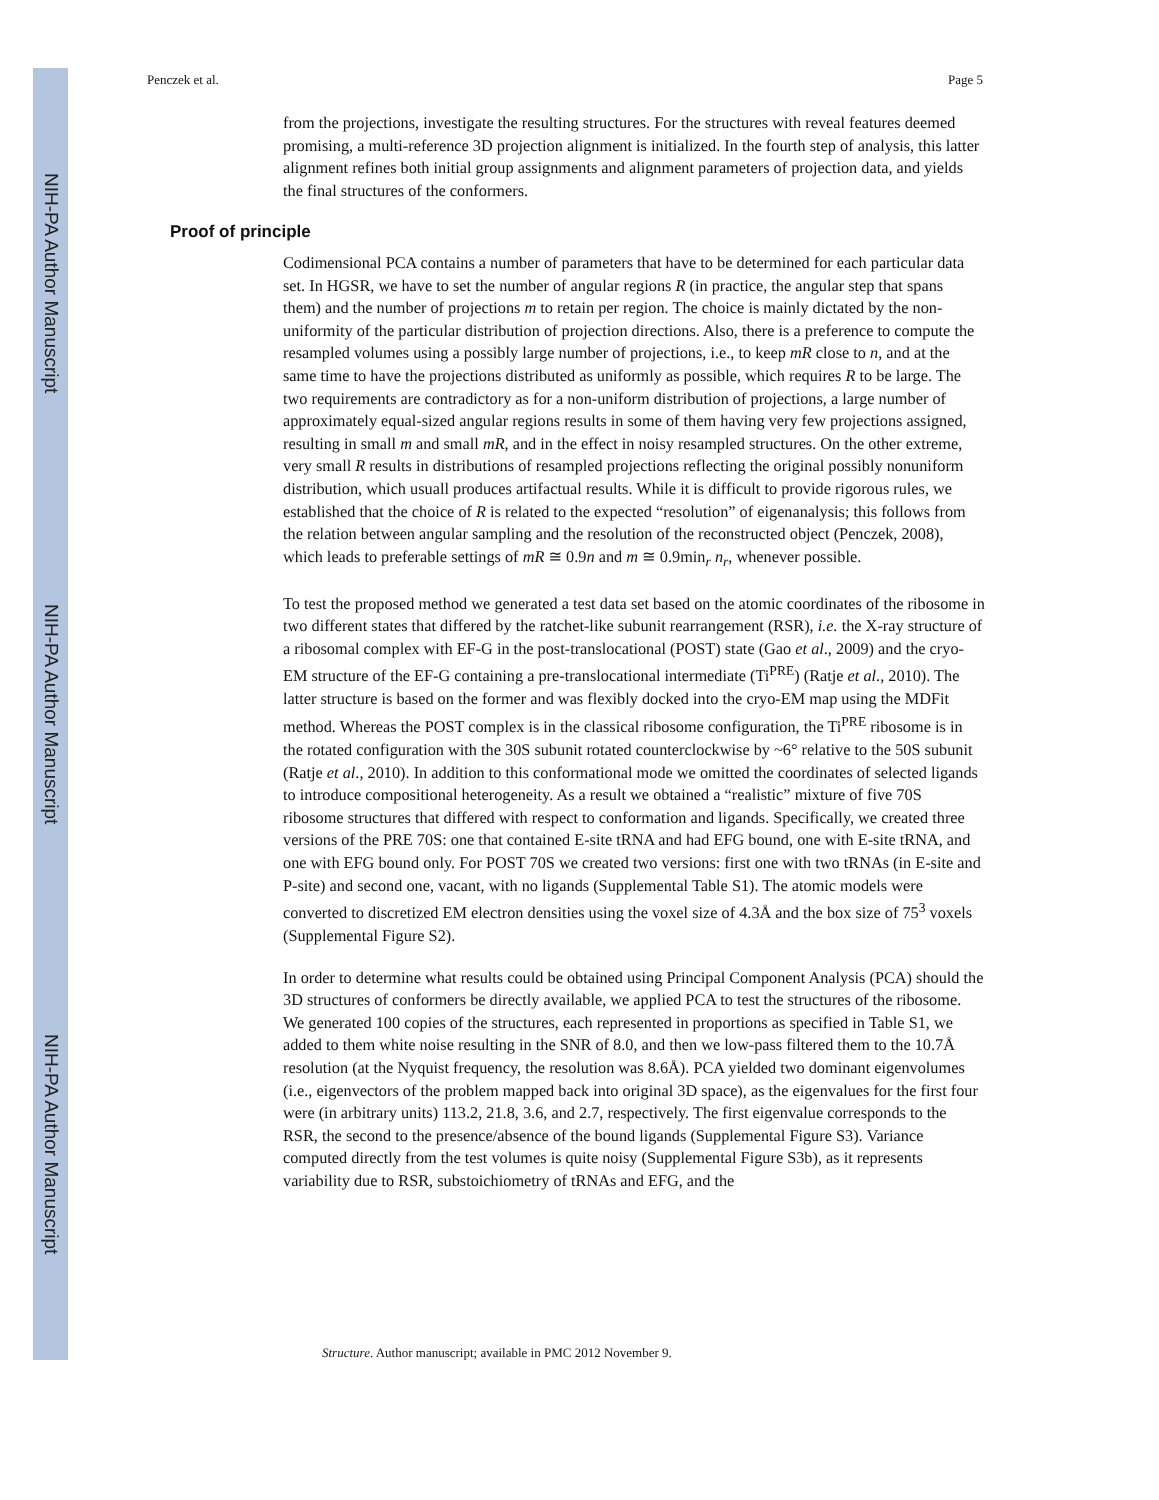NIH-PA Author Manuscript
NIH-PA Author Manuscript
NIH-PA Author Manuscript
Penczek et al. Page 5
from the projections, investigate the resulting structures. For the structures with reveal features deemed promising, a multi-reference 3D projection alignment is initialized. In the fourth step of analysis, this latter alignment refines both initial group assignments and alignment parameters of projection data, and yields the final structures of the conformers.
Proof of principle
Codimensional PCA contains a number of parameters that have to be determined for each particular data set. In HGSR, we have to set the number of angular regions R (in practice, the angular step that spans them) and the number of projections m to retain per region. The choice is mainly dictated by the non-uniformity of the particular distribution of projection directions. Also, there is a preference to compute the resampled volumes using a possibly large number of projections, i.e., to keep mR close to n, and at the same time to have the projections distributed as uniformly as possible, which requires R to be large. The two requirements are contradictory as for a non-uniform distribution of projections, a large number of approximately equal-sized angular regions results in some of them having very few projections assigned, resulting in small m and small mR, and in the effect in noisy resampled structures. On the other extreme, very small R results in distributions of resampled projections reflecting the original possibly nonuniform distribution, which usuall produces artifactual results. While it is difficult to provide rigorous rules, we established that the choice of R is related to the expected “resolution” of eigenanalysis; this follows from the relation between angular sampling and the resolution of the reconstructed object (Penczek, 2008), which leads to preferable settings of mR ≅ 0.9n and m ≅ 0.9min<sub>r</sub> n<sub>r</sub>, whenever possible.
To test the proposed method we generated a test data set based on the atomic coordinates of the ribosome in two different states that differed by the ratchet-like subunit rearrangement (RSR), i.e. the X-ray structure of a ribosomal complex with EF-G in the post-translocational (POST) state (Gao et al., 2009) and the cryo-EM structure of the EF-G containing a pre-translocational intermediate (Ti<sup>PRE</sup>) (Ratje et al., 2010). The latter structure is based on the former and was flexibly docked into the cryo-EM map using the MDFit method. Whereas the POST complex is in the classical ribosome configuration, the Ti<sup>PRE</sup> ribosome is in the rotated configuration with the 30S subunit rotated counterclockwise by ~6° relative to the 50S subunit (Ratje et al., 2010). In addition to this conformational mode we omitted the coordinates of selected ligands to introduce compositional heterogeneity. As a result we obtained a “realistic” mixture of five 70S ribosome structures that differed with respect to conformation and ligands. Specifically, we created three versions of the PRE 70S: one that contained E-site tRNA and had EFG bound, one with E-site tRNA, and one with EFG bound only. For POST 70S we created two versions: first one with two tRNAs (in E-site and P-site) and second one, vacant, with no ligands (Supplemental Table S1). The atomic models were converted to discretized EM electron densities using the voxel size of 4.3Å and the box size of 75<sup>3</sup> voxels (Supplemental Figure S2).
In order to determine what results could be obtained using Principal Component Analysis (PCA) should the 3D structures of conformers be directly available, we applied PCA to test the structures of the ribosome. We generated 100 copies of the structures, each represented in proportions as specified in Table S1, we added to them white noise resulting in the SNR of 8.0, and then we low-pass filtered them to the 10.7Å resolution (at the Nyquist frequency, the resolution was 8.6Å). PCA yielded two dominant eigenvolumes (i.e., eigenvectors of the problem mapped back into original 3D space), as the eigenvalues for the first four were (in arbitrary units) 113.2, 21.8, 3.6, and 2.7, respectively. The first eigenvalue corresponds to the RSR, the second to the presence/absence of the bound ligands (Supplemental Figure S3). Variance computed directly from the test volumes is quite noisy (Supplemental Figure S3b), as it represents variability due to RSR, substoichiometry of tRNAs and EFG, and the
Structure. Author manuscript; available in PMC 2012 November 9.